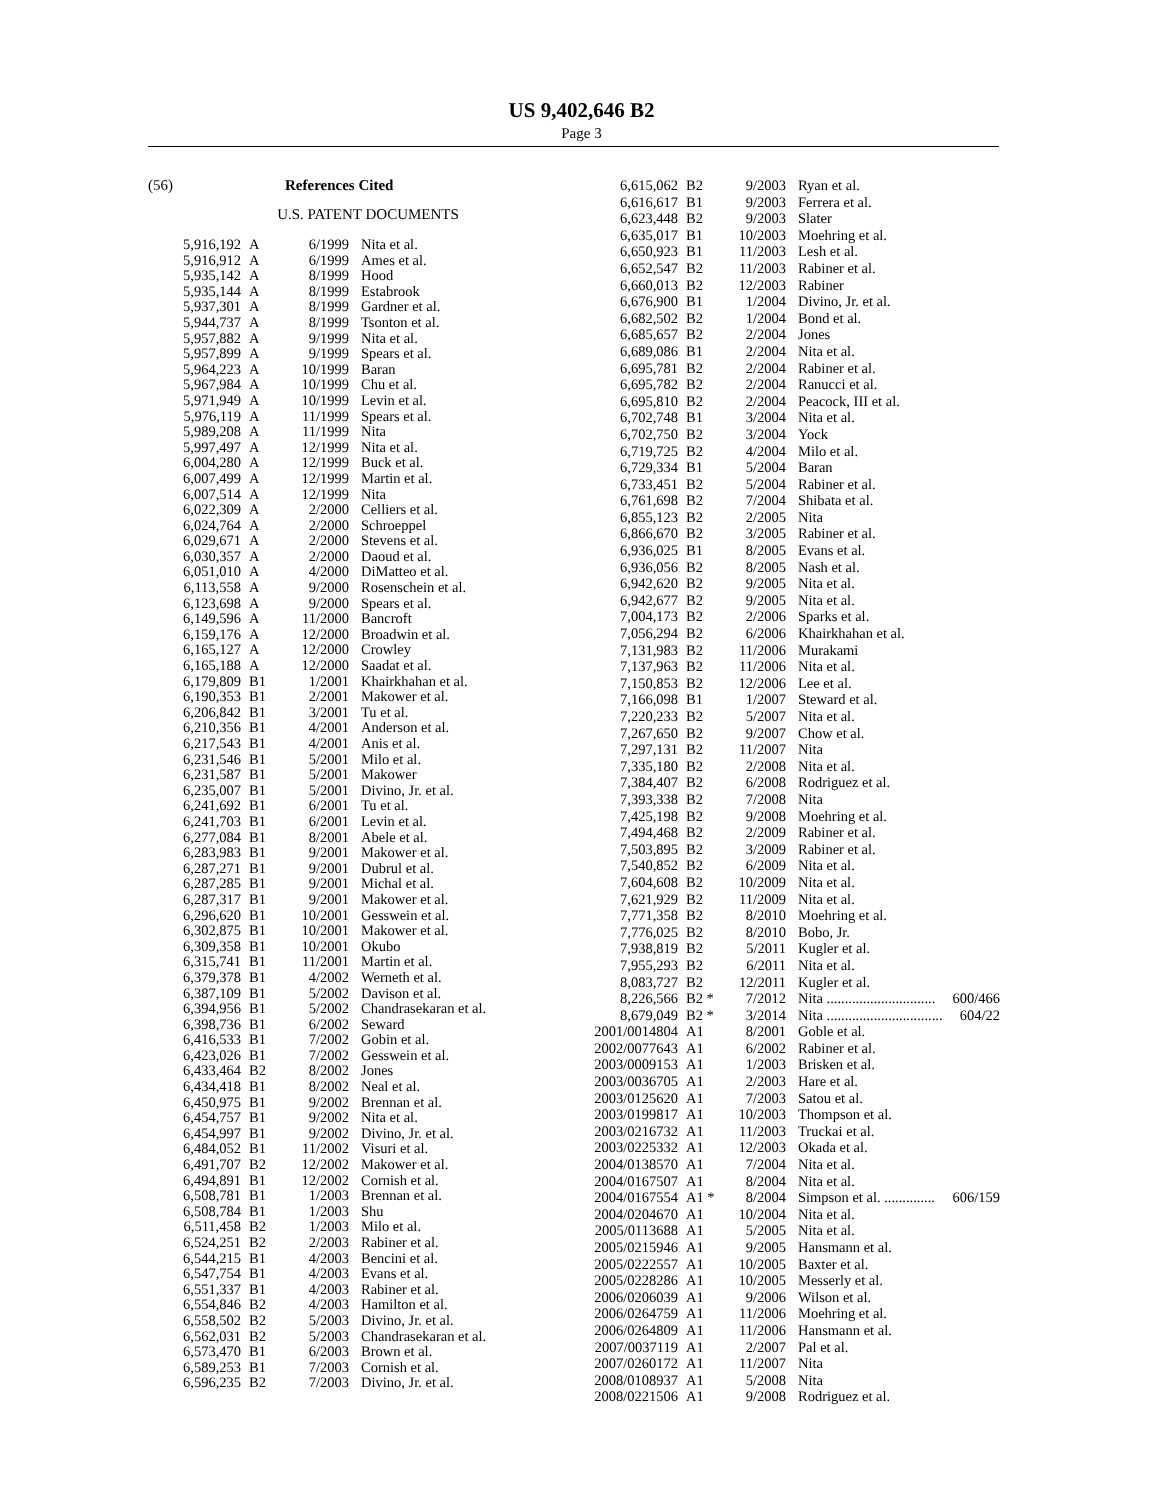US 9,402,646 B2
Page 3
(56) References Cited
U.S. PATENT DOCUMENTS
| 5,916,192 | A | 6/1999 | Nita et al. |
| 5,916,912 | A | 6/1999 | Ames et al. |
| 5,935,142 | A | 8/1999 | Hood |
| 5,935,144 | A | 8/1999 | Estabrook |
| 5,937,301 | A | 8/1999 | Gardner et al. |
| 5,944,737 | A | 8/1999 | Tsonton et al. |
| 5,957,882 | A | 9/1999 | Nita et al. |
| 5,957,899 | A | 9/1999 | Spears et al. |
| 5,964,223 | A | 10/1999 | Baran |
| 5,967,984 | A | 10/1999 | Chu et al. |
| 5,971,949 | A | 10/1999 | Levin et al. |
| 5,976,119 | A | 11/1999 | Spears et al. |
| 5,989,208 | A | 11/1999 | Nita |
| 5,997,497 | A | 12/1999 | Nita et al. |
| 6,004,280 | A | 12/1999 | Buck et al. |
| 6,007,499 | A | 12/1999 | Martin et al. |
| 6,007,514 | A | 12/1999 | Nita |
| 6,022,309 | A | 2/2000 | Celliers et al. |
| 6,024,764 | A | 2/2000 | Schroeppel |
| 6,029,671 | A | 2/2000 | Stevens et al. |
| 6,030,357 | A | 2/2000 | Daoud et al. |
| 6,051,010 | A | 4/2000 | DiMatteo et al. |
| 6,113,558 | A | 9/2000 | Rosenschein et al. |
| 6,123,698 | A | 9/2000 | Spears et al. |
| 6,149,596 | A | 11/2000 | Bancroft |
| 6,159,176 | A | 12/2000 | Broadwin et al. |
| 6,165,127 | A | 12/2000 | Crowley |
| 6,165,188 | A | 12/2000 | Saadat et al. |
| 6,179,809 | B1 | 1/2001 | Khairkhahan et al. |
| 6,190,353 | B1 | 2/2001 | Makower et al. |
| 6,206,842 | B1 | 3/2001 | Tu et al. |
| 6,210,356 | B1 | 4/2001 | Anderson et al. |
| 6,217,543 | B1 | 4/2001 | Anis et al. |
| 6,231,546 | B1 | 5/2001 | Milo et al. |
| 6,231,587 | B1 | 5/2001 | Makower |
| 6,235,007 | B1 | 5/2001 | Divino, Jr. et al. |
| 6,241,692 | B1 | 6/2001 | Tu et al. |
| 6,241,703 | B1 | 6/2001 | Levin et al. |
| 6,277,084 | B1 | 8/2001 | Abele et al. |
| 6,283,983 | B1 | 9/2001 | Makower et al. |
| 6,287,271 | B1 | 9/2001 | Dubrul et al. |
| 6,287,285 | B1 | 9/2001 | Michal et al. |
| 6,287,317 | B1 | 9/2001 | Makower et al. |
| 6,296,620 | B1 | 10/2001 | Gesswein et al. |
| 6,302,875 | B1 | 10/2001 | Makower et al. |
| 6,309,358 | B1 | 10/2001 | Okubo |
| 6,315,741 | B1 | 11/2001 | Martin et al. |
| 6,379,378 | B1 | 4/2002 | Werneth et al. |
| 6,387,109 | B1 | 5/2002 | Davison et al. |
| 6,394,956 | B1 | 5/2002 | Chandrasekaran et al. |
| 6,398,736 | B1 | 6/2002 | Seward |
| 6,416,533 | B1 | 7/2002 | Gobin et al. |
| 6,423,026 | B1 | 7/2002 | Gesswein et al. |
| 6,433,464 | B2 | 8/2002 | Jones |
| 6,434,418 | B1 | 8/2002 | Neal et al. |
| 6,450,975 | B1 | 9/2002 | Brennan et al. |
| 6,454,757 | B1 | 9/2002 | Nita et al. |
| 6,454,997 | B1 | 9/2002 | Divino, Jr. et al. |
| 6,484,052 | B1 | 11/2002 | Visuri et al. |
| 6,491,707 | B2 | 12/2002 | Makower et al. |
| 6,494,891 | B1 | 12/2002 | Cornish et al. |
| 6,508,781 | B1 | 1/2003 | Brennan et al. |
| 6,508,784 | B1 | 1/2003 | Shu |
| 6,511,458 | B2 | 1/2003 | Milo et al. |
| 6,524,251 | B2 | 2/2003 | Rabiner et al. |
| 6,544,215 | B1 | 4/2003 | Bencini et al. |
| 6,547,754 | B1 | 4/2003 | Evans et al. |
| 6,551,337 | B1 | 4/2003 | Rabiner et al. |
| 6,554,846 | B2 | 4/2003 | Hamilton et al. |
| 6,558,502 | B2 | 5/2003 | Divino, Jr. et al. |
| 6,562,031 | B2 | 5/2003 | Chandrasekaran et al. |
| 6,573,470 | B1 | 6/2003 | Brown et al. |
| 6,589,253 | B1 | 7/2003 | Cornish et al. |
| 6,596,235 | B2 | 7/2003 | Divino, Jr. et al. |
| 6,615,062 | B2 | 9/2003 | Ryan et al. | |
| 6,616,617 | B1 | 9/2003 | Ferrera et al. | |
| 6,623,448 | B2 | 9/2003 | Slater | |
| 6,635,017 | B1 | 10/2003 | Moehring et al. | |
| 6,650,923 | B1 | 11/2003 | Lesh et al. | |
| 6,652,547 | B2 | 11/2003 | Rabiner et al. | |
| 6,660,013 | B2 | 12/2003 | Rabiner | |
| 6,676,900 | B1 | 1/2004 | Divino, Jr. et al. | |
| 6,682,502 | B2 | 1/2004 | Bond et al. | |
| 6,685,657 | B2 | 2/2004 | Jones | |
| 6,689,086 | B1 | 2/2004 | Nita et al. | |
| 6,695,781 | B2 | 2/2004 | Rabiner et al. | |
| 6,695,782 | B2 | 2/2004 | Ranucci et al. | |
| 6,695,810 | B2 | 2/2004 | Peacock, III et al. | |
| 6,702,748 | B1 | 3/2004 | Nita et al. | |
| 6,702,750 | B2 | 3/2004 | Yock | |
| 6,719,725 | B2 | 4/2004 | Milo et al. | |
| 6,729,334 | B1 | 5/2004 | Baran | |
| 6,733,451 | B2 | 5/2004 | Rabiner et al. | |
| 6,761,698 | B2 | 7/2004 | Shibata et al. | |
| 6,855,123 | B2 | 2/2005 | Nita | |
| 6,866,670 | B2 | 3/2005 | Rabiner et al. | |
| 6,936,025 | B1 | 8/2005 | Evans et al. | |
| 6,936,056 | B2 | 8/2005 | Nash et al. | |
| 6,942,620 | B2 | 9/2005 | Nita et al. | |
| 6,942,677 | B2 | 9/2005 | Nita et al. | |
| 7,004,173 | B2 | 2/2006 | Sparks et al. | |
| 7,056,294 | B2 | 6/2006 | Khairkhahan et al. | |
| 7,131,983 | B2 | 11/2006 | Murakami | |
| 7,137,963 | B2 | 11/2006 | Nita et al. | |
| 7,150,853 | B2 | 12/2006 | Lee et al. | |
| 7,166,098 | B1 | 1/2007 | Steward et al. | |
| 7,220,233 | B2 | 5/2007 | Nita et al. | |
| 7,267,650 | B2 | 9/2007 | Chow et al. | |
| 7,297,131 | B2 | 11/2007 | Nita | |
| 7,335,180 | B2 | 2/2008 | Nita et al. | |
| 7,384,407 | B2 | 6/2008 | Rodriguez et al. | |
| 7,393,338 | B2 | 7/2008 | Nita | |
| 7,425,198 | B2 | 9/2008 | Moehring et al. | |
| 7,494,468 | B2 | 2/2009 | Rabiner et al. | |
| 7,503,895 | B2 | 3/2009 | Rabiner et al. | |
| 7,540,852 | B2 | 6/2009 | Nita et al. | |
| 7,604,608 | B2 | 10/2009 | Nita et al. | |
| 7,621,929 | B2 | 11/2009 | Nita et al. | |
| 7,771,358 | B2 | 8/2010 | Moehring et al. | |
| 7,776,025 | B2 | 8/2010 | Bobo, Jr. | |
| 7,938,819 | B2 | 5/2011 | Kugler et al. | |
| 7,955,293 | B2 | 6/2011 | Nita et al. | |
| 8,083,727 | B2 | 12/2011 | Kugler et al. | |
| 8,226,566 | B2 * | 7/2012 | Nita .............................. | 600/466 |
| 8,679,049 | B2 * | 3/2014 | Nita ................................ | 604/22 |
| 2001/0014804 | A1 | 8/2001 | Goble et al. | |
| 2002/0077643 | A1 | 6/2002 | Rabiner et al. | |
| 2003/0009153 | A1 | 1/2003 | Brisken et al. | |
| 2003/0036705 | A1 | 2/2003 | Hare et al. | |
| 2003/0125620 | A1 | 7/2003 | Satou et al. | |
| 2003/0199817 | A1 | 10/2003 | Thompson et al. | |
| 2003/0216732 | A1 | 11/2003 | Truckai et al. | |
| 2003/0225332 | A1 | 12/2003 | Okada et al. | |
| 2004/0138570 | A1 | 7/2004 | Nita et al. | |
| 2004/0167507 | A1 | 8/2004 | Nita et al. | |
| 2004/0167554 | A1 * | 8/2004 | Simpson et al. .............. | 606/159 |
| 2004/0204670 | A1 | 10/2004 | Nita et al. | |
| 2005/0113688 | A1 | 5/2005 | Nita et al. | |
| 2005/0215946 | A1 | 9/2005 | Hansmann et al. | |
| 2005/0222557 | A1 | 10/2005 | Baxter et al. | |
| 2005/0228286 | A1 | 10/2005 | Messerly et al. | |
| 2006/0206039 | A1 | 9/2006 | Wilson et al. | |
| 2006/0264759 | A1 | 11/2006 | Moehring et al. | |
| 2006/0264809 | A1 | 11/2006 | Hansmann et al. | |
| 2007/0037119 | A1 | 2/2007 | Pal et al. | |
| 2007/0260172 | A1 | 11/2007 | Nita | |
| 2008/0108937 | A1 | 5/2008 | Nita | |
| 2008/0221506 | A1 | 9/2008 | Rodriguez et al. | |